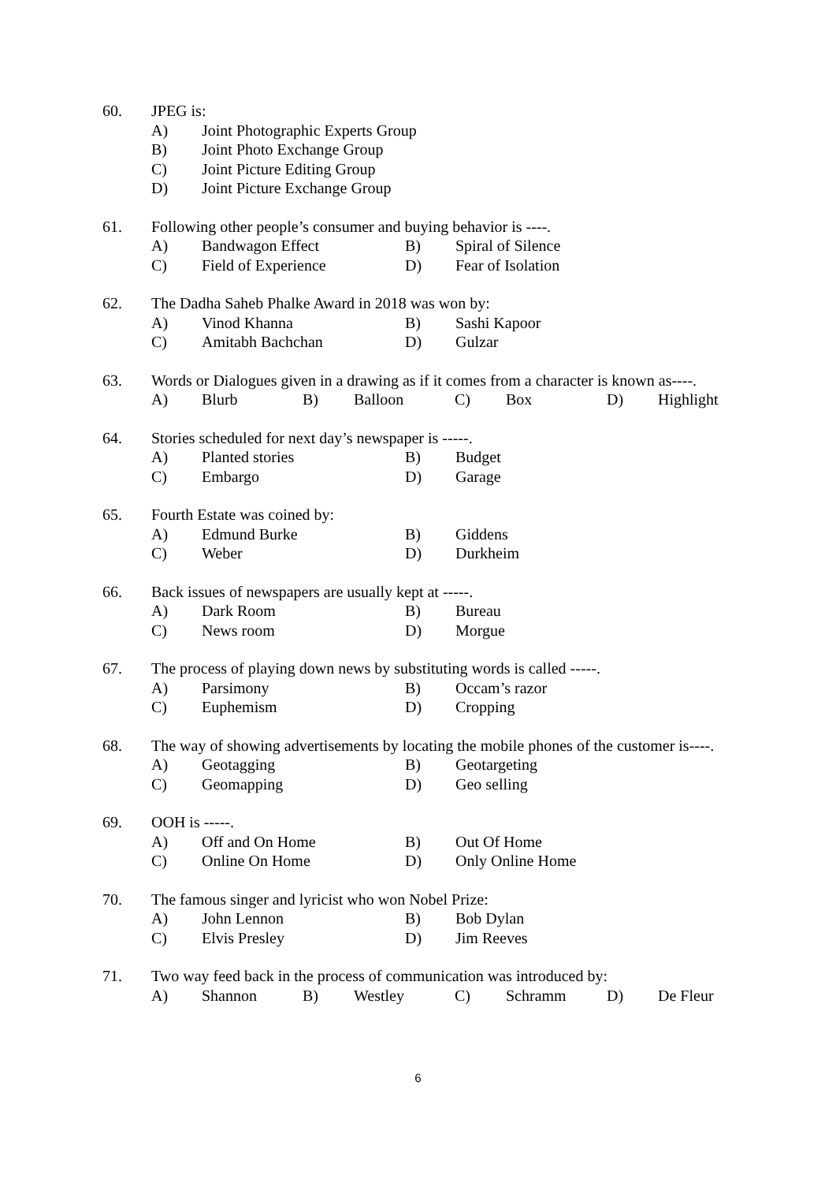60. JPEG is:
A) Joint Photographic Experts Group
B) Joint Photo Exchange Group
C) Joint Picture Editing Group
D) Joint Picture Exchange Group
61. Following other people’s consumer and buying behavior is ----.
A) Bandwagon Effect B) Spiral of Silence
C) Field of Experience D) Fear of Isolation
62. The Dadha Saheb Phalke Award in 2018 was won by:
A) Vinod Khanna B) Sashi Kapoor
C) Amitabh Bachchan D) Gulzar
63. Words or Dialogues given in a drawing as if it comes from a character is known as----.
A) Blurb B) Balloon C) Box D) Highlight
64. Stories scheduled for next day’s newspaper is -----.
A) Planted stories B) Budget
C) Embargo D) Garage
65. Fourth Estate was coined by:
A) Edmund Burke B) Giddens
C) Weber D) Durkheim
66. Back issues of newspapers are usually kept at -----.
A) Dark Room B) Bureau
C) News room D) Morgue
67. The process of playing down news by substituting words is called -----.
A) Parsimony B) Occam’s razor
C) Euphemism D) Cropping
68. The way of showing advertisements by locating the mobile phones of the customer is----.
A) Geotagging B) Geotargeting
C) Geomapping D) Geo selling
69. OOH is -----.
A) Off and On Home B) Out Of Home
C) Online On Home D) Only Online Home
70. The famous singer and lyricist who won Nobel Prize:
A) John Lennon B) Bob Dylan
C) Elvis Presley D) Jim Reeves
71. Two way feed back in the process of communication was introduced by:
A) Shannon B) Westley C) Schramm D) De Fleur
6